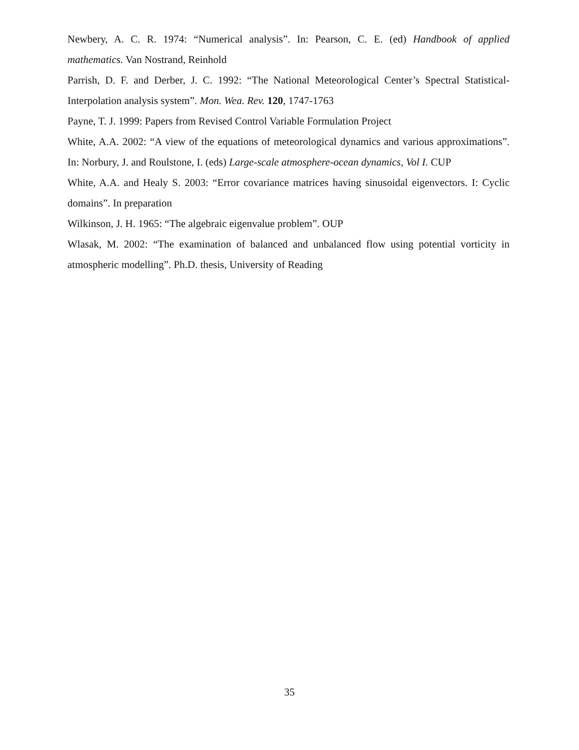Newbery, A. C. R. 1974: “Numerical analysis”. In: Pearson, C. E. (ed) Handbook of applied mathematics. Van Nostrand, Reinhold
Parrish, D. F. and Derber, J. C. 1992: “The National Meteorological Center’s Spectral Statistical-Interpolation analysis system”. Mon. Wea. Rev. 120, 1747-1763
Payne, T. J. 1999: Papers from Revised Control Variable Formulation Project
White, A.A. 2002: “A view of the equations of meteorological dynamics and various approximations”. In: Norbury, J. and Roulstone, I. (eds) Large-scale atmosphere-ocean dynamics, Vol I. CUP
White, A.A. and Healy S. 2003: “Error covariance matrices having sinusoidal eigenvectors. I: Cyclic domains”. In preparation
Wilkinson, J. H. 1965: “The algebraic eigenvalue problem”. OUP
Wlasak, M. 2002: “The examination of balanced and unbalanced flow using potential vorticity in atmospheric modelling”. Ph.D. thesis, University of Reading
35